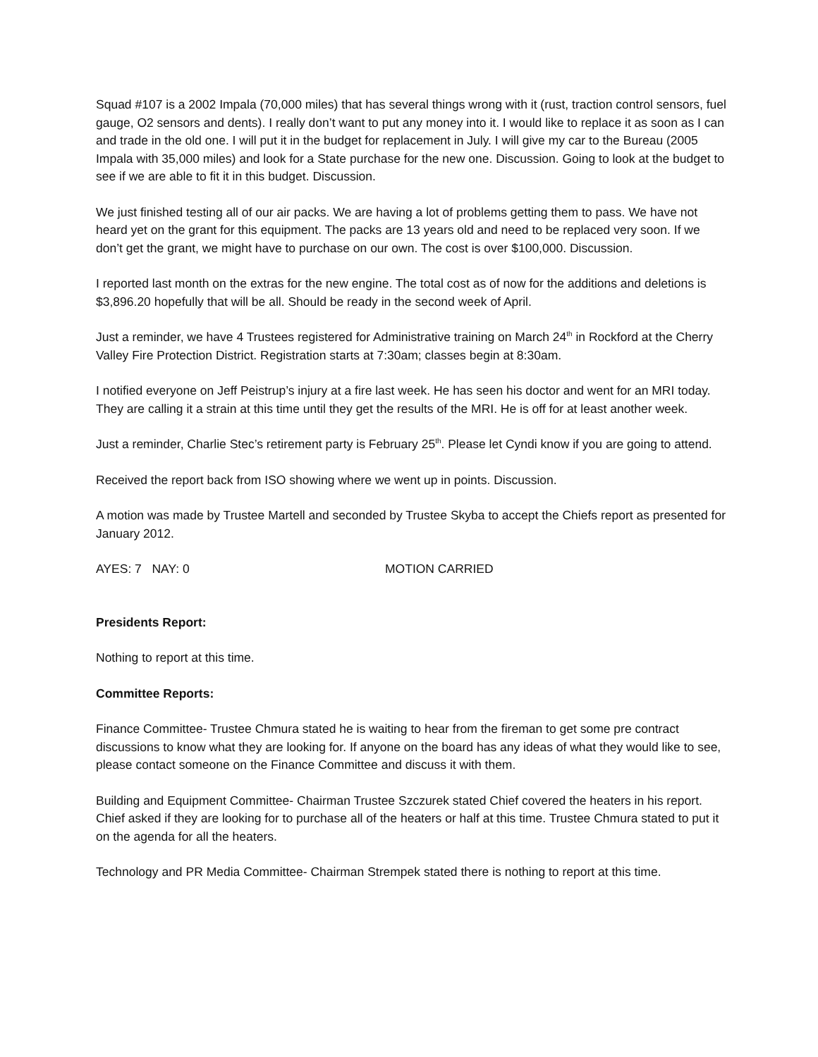Squad #107 is a 2002 Impala (70,000 miles) that has several things wrong with it (rust, traction control sensors, fuel gauge, O2 sensors and dents). I really don’t want to put any money into it. I would like to replace it as soon as I can and trade in the old one. I will put it in the budget for replacement in July. I will give my car to the Bureau (2005 Impala with 35,000 miles) and look for a State purchase for the new one. Discussion. Going to look at the budget to see if we are able to fit it in this budget. Discussion.
We just finished testing all of our air packs. We are having a lot of problems getting them to pass. We have not heard yet on the grant for this equipment. The packs are 13 years old and need to be replaced very soon. If we don’t get the grant, we might have to purchase on our own. The cost is over $100,000. Discussion.
I reported last month on the extras for the new engine. The total cost as of now for the additions and deletions is $3,896.20 hopefully that will be all. Should be ready in the second week of April.
Just a reminder, we have 4 Trustees registered for Administrative training on March 24<sup>th</sup> in Rockford at the Cherry Valley Fire Protection District. Registration starts at 7:30am; classes begin at 8:30am.
I notified everyone on Jeff Peistrup’s injury at a fire last week. He has seen his doctor and went for an MRI today. They are calling it a strain at this time until they get the results of the MRI. He is off for at least another week.
Just a reminder, Charlie Stec’s retirement party is February 25<sup>th</sup>. Please let Cyndi know if you are going to attend.
Received the report back from ISO showing where we went up in points. Discussion.
A motion was made by Trustee Martell and seconded by Trustee Skyba to accept the Chiefs report as presented for January 2012.
AYES: 7 NAY: 0 MOTION CARRIED
Presidents Report:
Nothing to report at this time.
Committee Reports:
Finance Committee- Trustee Chmura stated he is waiting to hear from the fireman to get some pre contract discussions to know what they are looking for. If anyone on the board has any ideas of what they would like to see, please contact someone on the Finance Committee and discuss it with them.
Building and Equipment Committee- Chairman Trustee Szczurek stated Chief covered the heaters in his report. Chief asked if they are looking for to purchase all of the heaters or half at this time. Trustee Chmura stated to put it on the agenda for all the heaters.
Technology and PR Media Committee- Chairman Strempek stated there is nothing to report at this time.